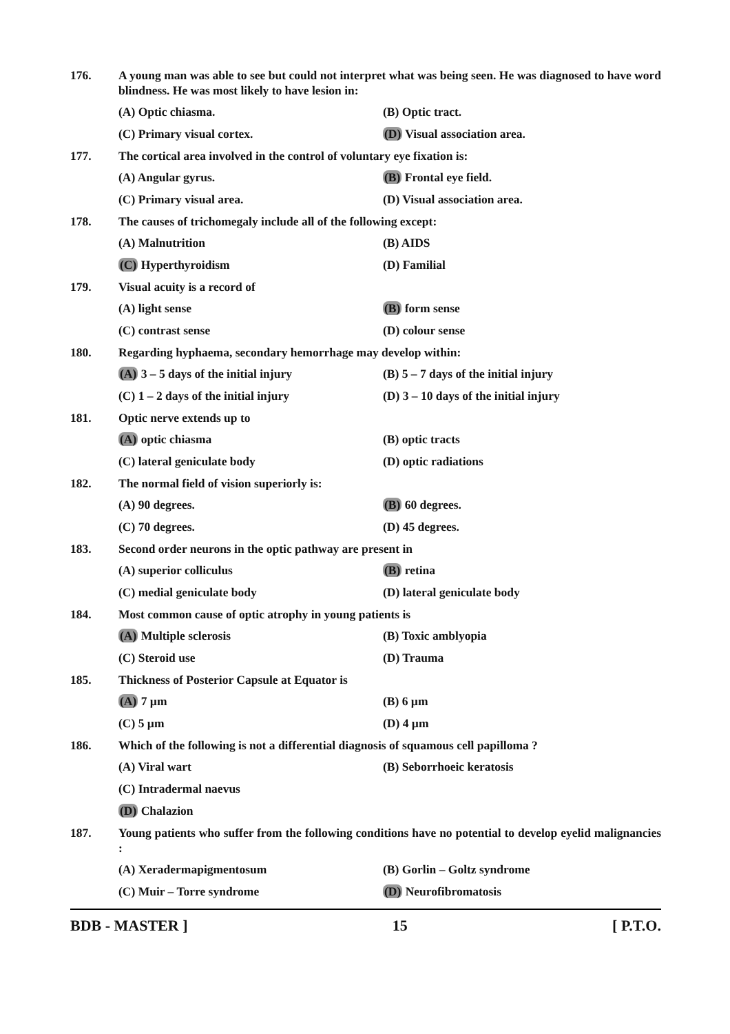176. A young man was able to see but could not interpret what was being seen. He was diagnosed to have word blindness. He was most likely to have lesion in:
(A) Optic chiasma. (B) Optic tract.
(C) Primary visual cortex. (D) Visual association area.
177. The cortical area involved in the control of voluntary eye fixation is:
(A) Angular gyrus. (B) Frontal eye field.
(C) Primary visual area. (D) Visual association area.
178. The causes of trichomegaly include all of the following except:
(A) Malnutrition (B) AIDS
(C) Hyperthyroidism (D) Familial
179. Visual acuity is a record of
(A) light sense (B) form sense
(C) contrast sense (D) colour sense
180. Regarding hyphaema, secondary hemorrhage may develop within:
(A) 3 – 5 days of the initial injury (B) 5 – 7 days of the initial injury
(C) 1 – 2 days of the initial injury (D) 3 – 10 days of the initial injury
181. Optic nerve extends up to
(A) optic chiasma (B) optic tracts
(C) lateral geniculate body (D) optic radiations
182. The normal field of vision superiorly is:
(A) 90 degrees. (B) 60 degrees.
(C) 70 degrees. (D) 45 degrees.
183. Second order neurons in the optic pathway are present in
(A) superior colliculus (B) retina
(C) medial geniculate body (D) lateral geniculate body
184. Most common cause of optic atrophy in young patients is
(A) Multiple sclerosis (B) Toxic amblyopia
(C) Steroid use (D) Trauma
185. Thickness of Posterior Capsule at Equator is
(A) 7 µm (B) 6 µm
(C) 5 µm (D) 4 µm
186. Which of the following is not a differential diagnosis of squamous cell papilloma ?
(A) Viral wart (B) Seborrhoeic keratosis
(C) Intradermal naevus
(D) Chalazion
187. Young patients who suffer from the following conditions have no potential to develop eyelid malignancies :
(A) Xeradermapigmentosum (B) Gorlin – Goltz syndrome
(C) Muir – Torre syndrome (D) Neurofibromatosis
BDB - MASTER ] 15 [ P.T.O.